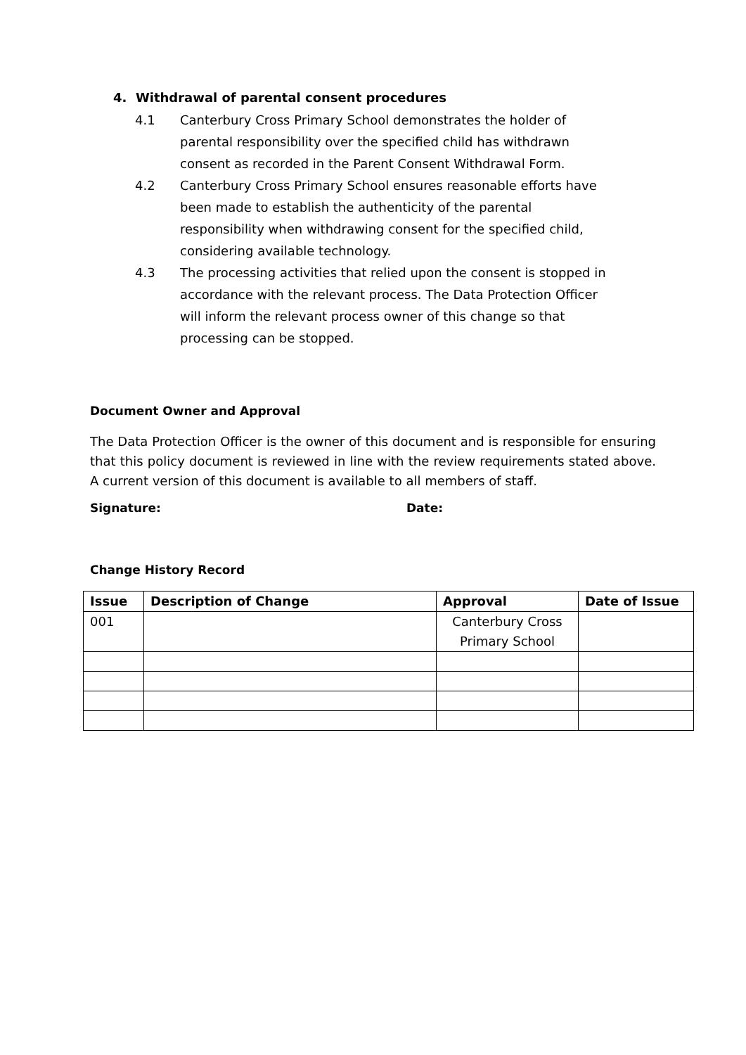4. Withdrawal of parental consent procedures
4.1 Canterbury Cross Primary School demonstrates the holder of parental responsibility over the specified child has withdrawn consent as recorded in the Parent Consent Withdrawal Form.
4.2 Canterbury Cross Primary School ensures reasonable efforts have been made to establish the authenticity of the parental responsibility when withdrawing consent for the specified child, considering available technology.
4.3 The processing activities that relied upon the consent is stopped in accordance with the relevant process. The Data Protection Officer will inform the relevant process owner of this change so that processing can be stopped.
Document Owner and Approval
The Data Protection Officer is the owner of this document and is responsible for ensuring that this policy document is reviewed in line with the review requirements stated above. A current version of this document is available to all members of staff.
Signature: Date:
Change History Record
| Issue | Description of Change | Approval | Date of Issue |
| --- | --- | --- | --- |
| 001 | | Canterbury Cross Primary School | |